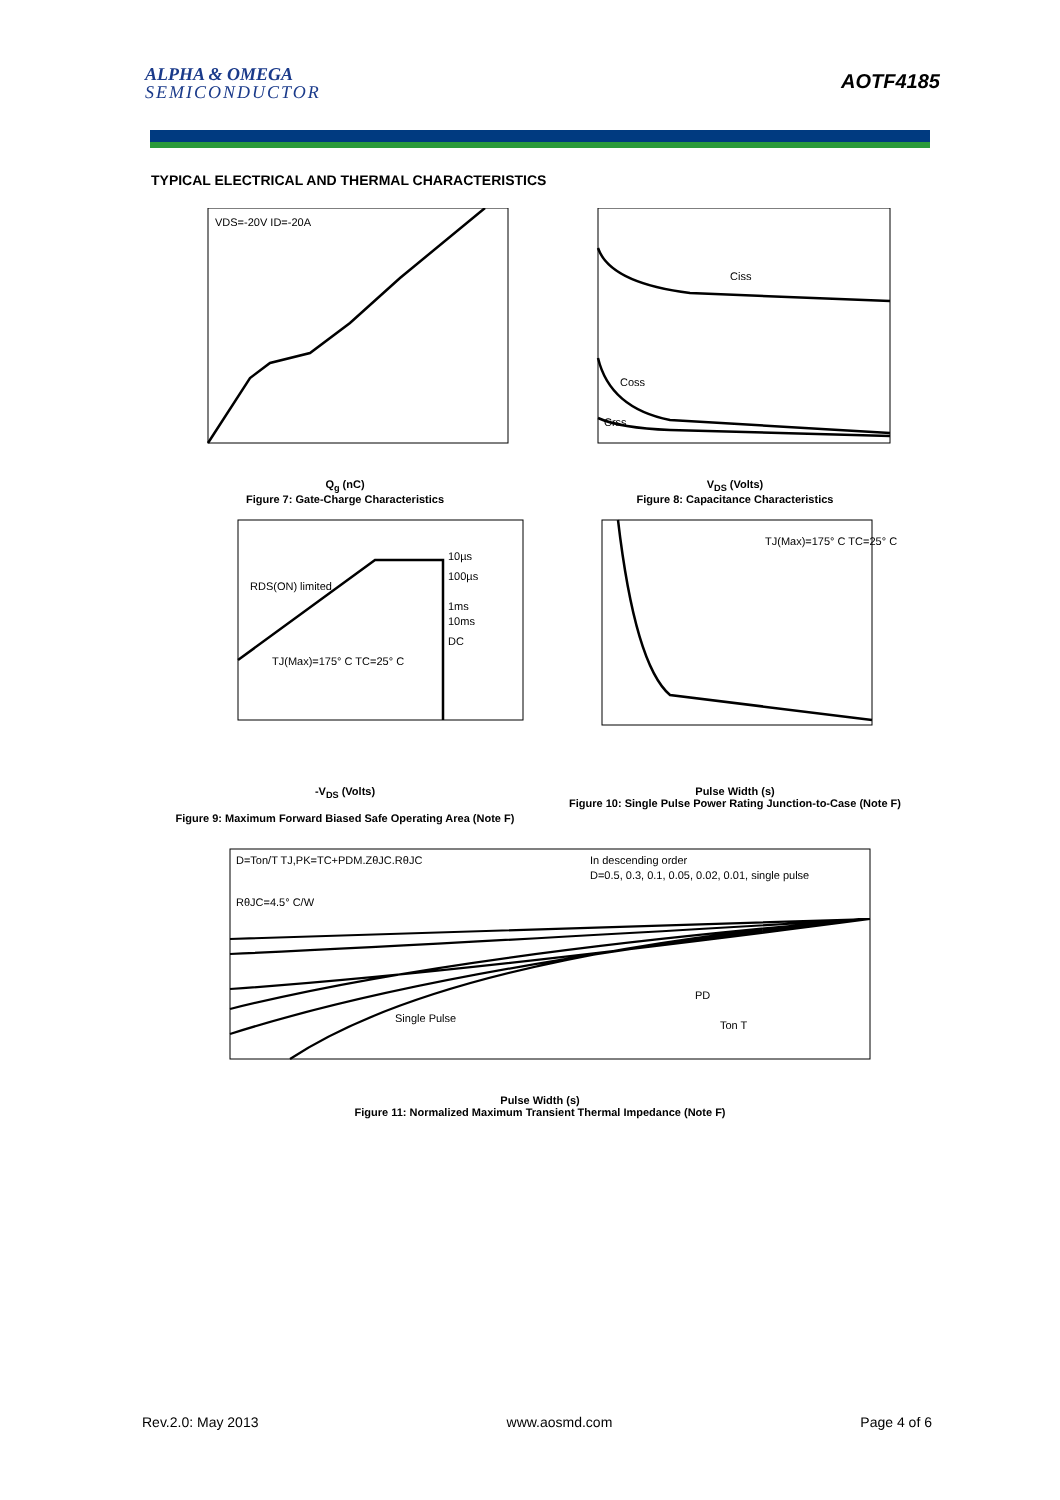ALPHA & OMEGA
SEMICONDUCTOR
AOTF4185
TYPICAL ELECTRICAL AND THERMAL CHARACTERISTICS
VDS=-20V ID=-20A
Q<sub>g</sub> (nC)
Figure 7: Gate-Charge Characteristics
Ciss
Coss
Crss
V<sub>DS</sub> (Volts)
Figure 8: Capacitance Characteristics
RDS(ON) limited
10µs
100µs
1ms
10ms
DC
TJ(Max)=175° C TC=25° C
-V<sub>DS</sub> (Volts)
Figure 9: Maximum Forward Biased Safe Operating Area (Note F)
TJ(Max)=175° C TC=25° C
Pulse Width (s)
Figure 10: Single Pulse Power Rating Junction-to-Case (Note F)
D=Ton/T TJ,PK=TC+PDM.ZθJC.RθJC
RθJC=4.5° C/W
In descending order
D=0.5, 0.3, 0.1, 0.05, 0.02, 0.01, single pulse
Single Pulse
PD
Ton T
Pulse Width (s)
Figure 11: Normalized Maximum Transient Thermal Impedance (Note F)
Rev.2.0: May 2013 www.aosmd.com Page 4 of 6